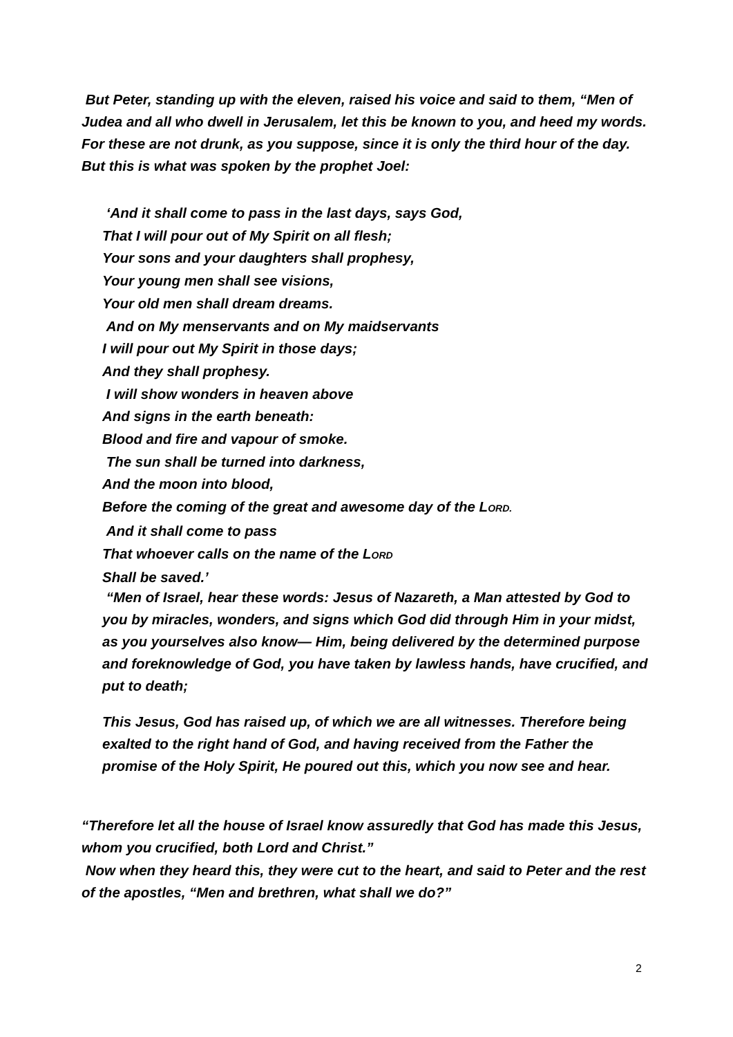But Peter, standing up with the eleven, raised his voice and said to them, “Men of Judea and all who dwell in Jerusalem, let this be known to you, and heed my words. For these are not drunk, as you suppose, since it is only the third hour of the day. But this is what was spoken by the prophet Joel:
‘And it shall come to pass in the last days, says God,
That I will pour out of My Spirit on all flesh;
Your sons and your daughters shall prophesy,
Your young men shall see visions,
Your old men shall dream dreams.
And on My menservants and on My maidservants
I will pour out My Spirit in those days;
And they shall prophesy.
I will show wonders in heaven above
And signs in the earth beneath:
Blood and fire and vapour of smoke.
The sun shall be turned into darkness,
And the moon into blood,
Before the coming of the great and awesome day of the LORD.
And it shall come to pass
That whoever calls on the name of the LORD
Shall be saved.’
“Men of Israel, hear these words: Jesus of Nazareth, a Man attested by God to you by miracles, wonders, and signs which God did through Him in your midst, as you yourselves also know— Him, being delivered by the determined purpose and foreknowledge of God, you have taken by lawless hands, have crucified, and put to death;
This Jesus, God has raised up, of which we are all witnesses. Therefore being exalted to the right hand of God, and having received from the Father the promise of the Holy Spirit, He poured out this, which you now see and hear.
“Therefore let all the house of Israel know assuredly that God has made this Jesus, whom you crucified, both Lord and Christ.”
Now when they heard this, they were cut to the heart, and said to Peter and the rest of the apostles, “Men and brethren, what shall we do?”
2